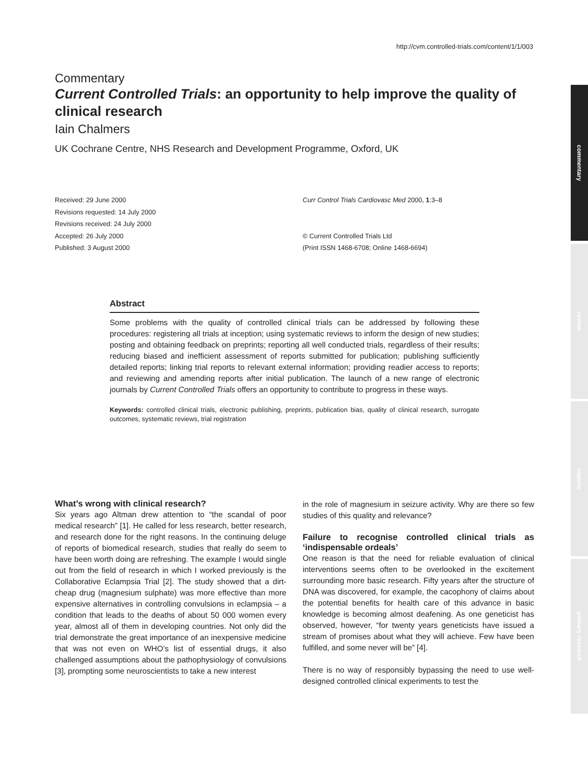http://cvm.controlled-trials.com/content/1/1/003
commentary
review
reports
primary research
Commentary
Current Controlled Trials: an opportunity to help improve the quality of clinical research
Iain Chalmers
UK Cochrane Centre, NHS Research and Development Programme, Oxford, UK
Received: 29 June 2000
Revisions requested: 14 July 2000
Revisions received: 24 July 2000
Accepted: 26 July 2000
Published: 3 August 2000
Curr Control Trials Cardiovasc Med 2000, 1:3–8
© Current Controlled Trials Ltd
(Print ISSN 1468-6708; Online 1468-6694)
Abstract
Some problems with the quality of controlled clinical trials can be addressed by following these procedures: registering all trials at inception; using systematic reviews to inform the design of new studies; posting and obtaining feedback on preprints; reporting all well conducted trials, regardless of their results; reducing biased and inefficient assessment of reports submitted for publication; publishing sufficiently detailed reports; linking trial reports to relevant external information; providing readier access to reports; and reviewing and amending reports after initial publication. The launch of a new range of electronic journals by Current Controlled Trials offers an opportunity to contribute to progress in these ways.
Keywords: controlled clinical trials, electronic publishing, preprints, publication bias, quality of clinical research, surrogate outcomes, systematic reviews, trial registration
What’s wrong with clinical research?
Six years ago Altman drew attention to “the scandal of poor medical research” [1]. He called for less research, better research, and research done for the right reasons. In the continuing deluge of reports of biomedical research, studies that really do seem to have been worth doing are refreshing. The example I would single out from the field of research in which I worked previously is the Collaborative Eclampsia Trial [2]. The study showed that a dirt-cheap drug (magnesium sulphate) was more effective than more expensive alternatives in controlling convulsions in eclampsia – a condition that leads to the deaths of about 50 000 women every year, almost all of them in developing countries. Not only did the trial demonstrate the great importance of an inexpensive medicine that was not even on WHO’s list of essential drugs, it also challenged assumptions about the pathophysiology of convulsions [3], prompting some neuroscientists to take a new interest
in the role of magnesium in seizure activity. Why are there so few studies of this quality and relevance?
Failure to recognise controlled clinical trials as ‘indispensable ordeals’
One reason is that the need for reliable evaluation of clinical interventions seems often to be overlooked in the excitement surrounding more basic research. Fifty years after the structure of DNA was discovered, for example, the cacophony of claims about the potential benefits for health care of this advance in basic knowledge is becoming almost deafening. As one geneticist has observed, however, “for twenty years geneticists have issued a stream of promises about what they will achieve. Few have been fulfilled, and some never will be” [4].
There is no way of responsibly bypassing the need to use well-designed controlled clinical experiments to test the